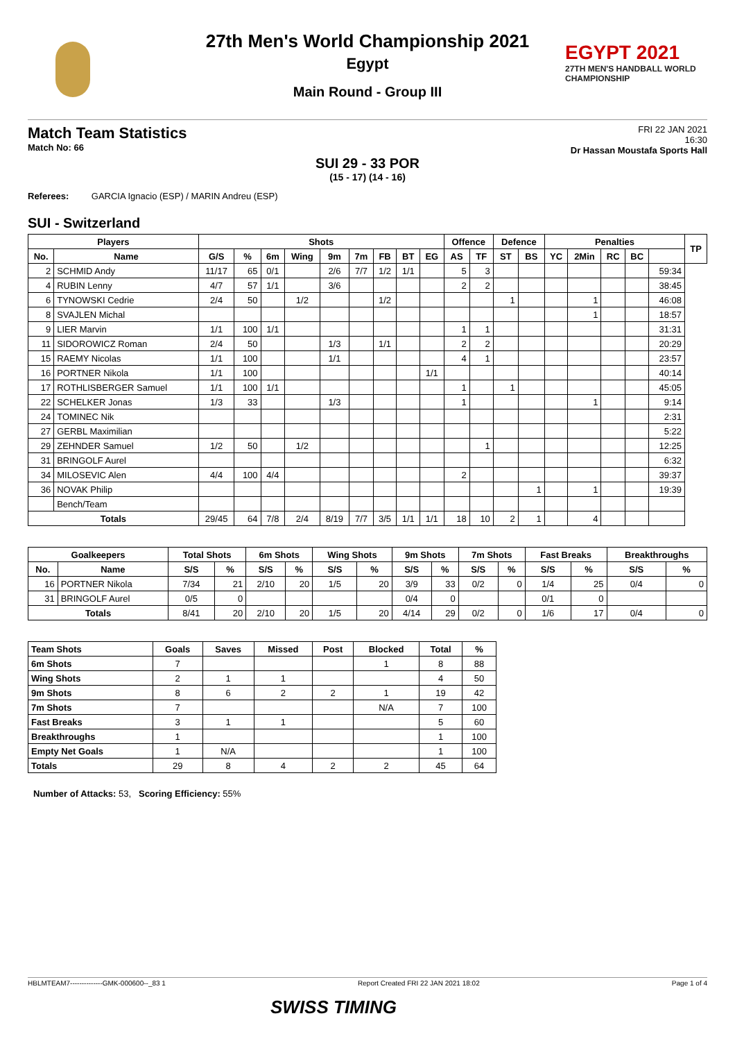EGYPT 2021
27TH MEN'S HANDBALL WORLD CHAMPIONSHIP
27th Men's World Championship 2021
Egypt
Main Round - Group III
Match Team Statistics
Match No: 66
FRI 22 JAN 2021
16:30
Dr Hassan Moustafa Sports Hall
SUI 29 - 33 POR
(15 - 17) (14 - 16)
Referees: GARCIA Ignacio (ESP) / MARIN Andreu (ESP)
SUI - Switzerland
| Players | | Shots | | | | | | | | | Offence | | Defence | | Penalties | | | | | TP |
| --- | --- | --- | --- | --- | --- | --- | --- | --- | --- | --- | --- | --- | --- | --- | --- | --- | --- | --- | --- | --- |
| No. | Name | G/S | % | 6m | Wing | 9m | 7m | FB | BT | EG | AS | TF | ST | BS | YC | 2Min | RC | BC | | |
| 2 | SCHMID Andy | 11/17 | 65 | 0/1 | | 2/6 | 7/7 | 1/2 | 1/1 | | 5 | 3 | | | | | | | 59:34 | |
| 4 | RUBIN Lenny | 4/7 | 57 | 1/1 | | 3/6 | | | | | 2 | 2 | | | | | | | 38:45 | |
| 6 | TYNOWSKI Cedrie | 2/4 | 50 | | 1/2 | | | 1/2 | | | | | 1 | | | 1 | | | 46:08 | |
| 8 | SVAJLEN Michal | | | | | | | | | | | | | | | 1 | | | 18:57 | |
| 9 | LIER Marvin | 1/1 | 100 | 1/1 | | | | | | | 1 | 1 | | | | | | | 31:31 | |
| 11 | SIDOROWICZ Roman | 2/4 | 50 | | | 1/3 | | 1/1 | | | 2 | 2 | | | | | | | 20:29 | |
| 15 | RAEMY Nicolas | 1/1 | 100 | | | 1/1 | | | | | 4 | 1 | | | | | | | 23:57 | |
| 16 | PORTNER Nikola | 1/1 | 100 | | | | | | | 1/1 | | | | | | | | | 40:14 | |
| 17 | ROTHLISBERGER Samuel | 1/1 | 100 | 1/1 | | | | | | | 1 | | 1 | | | | | | 45:05 | |
| 22 | SCHELKER Jonas | 1/3 | 33 | | | 1/3 | | | | | 1 | | | | | 1 | | | 9:14 | |
| 24 | TOMINEC Nik | | | | | | | | | | | | | | | | | | 2:31 | |
| 27 | GERBL Maximilian | | | | | | | | | | | | | | | | | | 5:22 | |
| 29 | ZEHNDER Samuel | 1/2 | 50 | | 1/2 | | | | | | | 1 | | | | | | | 12:25 | |
| 31 | BRINGOLF Aurel | | | | | | | | | | | | | | | | | | 6:32 | |
| 34 | MILOSEVIC Alen | 4/4 | 100 | 4/4 | | | | | | | 2 | | | | | | | | 39:37 | |
| 36 | NOVAK Philip | | | | | | | | | | | | | 1 | | 1 | | | 19:39 | |
| | Bench/Team | | | | | | | | | | | | | | | | | | | |
| Totals | | 29/45 | 64 | 7/8 | 2/4 | 8/19 | 7/7 | 3/5 | 1/1 | 1/1 | 18 | 10 | 2 | 1 | | 4 | | | | |
| Goalkeepers | | Total Shots | | 6m Shots | | Wing Shots | | 9m Shots | | 7m Shots | | Fast Breaks | | Breakthroughs | |
| --- | --- | --- | --- | --- | --- | --- | --- | --- | --- | --- | --- | --- | --- | --- | --- |
| No. | Name | S/S | % | S/S | % | S/S | % | S/S | % | S/S | % | S/S | % | S/S | % |
| 16 | PORTNER Nikola | 7/34 | 21 | 2/10 | 20 | 1/5 | 20 | 3/9 | 33 | 0/2 | 0 | 1/4 | 25 | 0/4 | 0 |
| 31 | BRINGOLF Aurel | 0/5 | 0 | | | | | 0/4 | 0 | | | 0/1 | 0 | | |
| Totals | | 8/41 | 20 | 2/10 | 20 | 1/5 | 20 | 4/14 | 29 | 0/2 | 0 | 1/6 | 17 | 0/4 | 0 |
| Team Shots | Goals | Saves | Missed | Post | Blocked | Total | % |
| --- | --- | --- | --- | --- | --- | --- | --- |
| 6m Shots | 7 | | | | 1 | 8 | 88 |
| Wing Shots | 2 | 1 | 1 | | | 4 | 50 |
| 9m Shots | 8 | 6 | 2 | 2 | 1 | 19 | 42 |
| 7m Shots | 7 | | | | N/A | 7 | 100 |
| Fast Breaks | 3 | 1 | 1 | | | 5 | 60 |
| Breakthroughs | 1 | | | | | 1 | 100 |
| Empty Net Goals | 1 | N/A | | | | 1 | 100 |
| Totals | 29 | 8 | 4 | 2 | 2 | 45 | 64 |
Number of Attacks: 53, Scoring Efficiency: 55%
HBLMTEAM7--------------GMK-000600--_83 1 Report Created FRI 22 JAN 2021 18:02 Page 1 of 4
SWISS TIMING